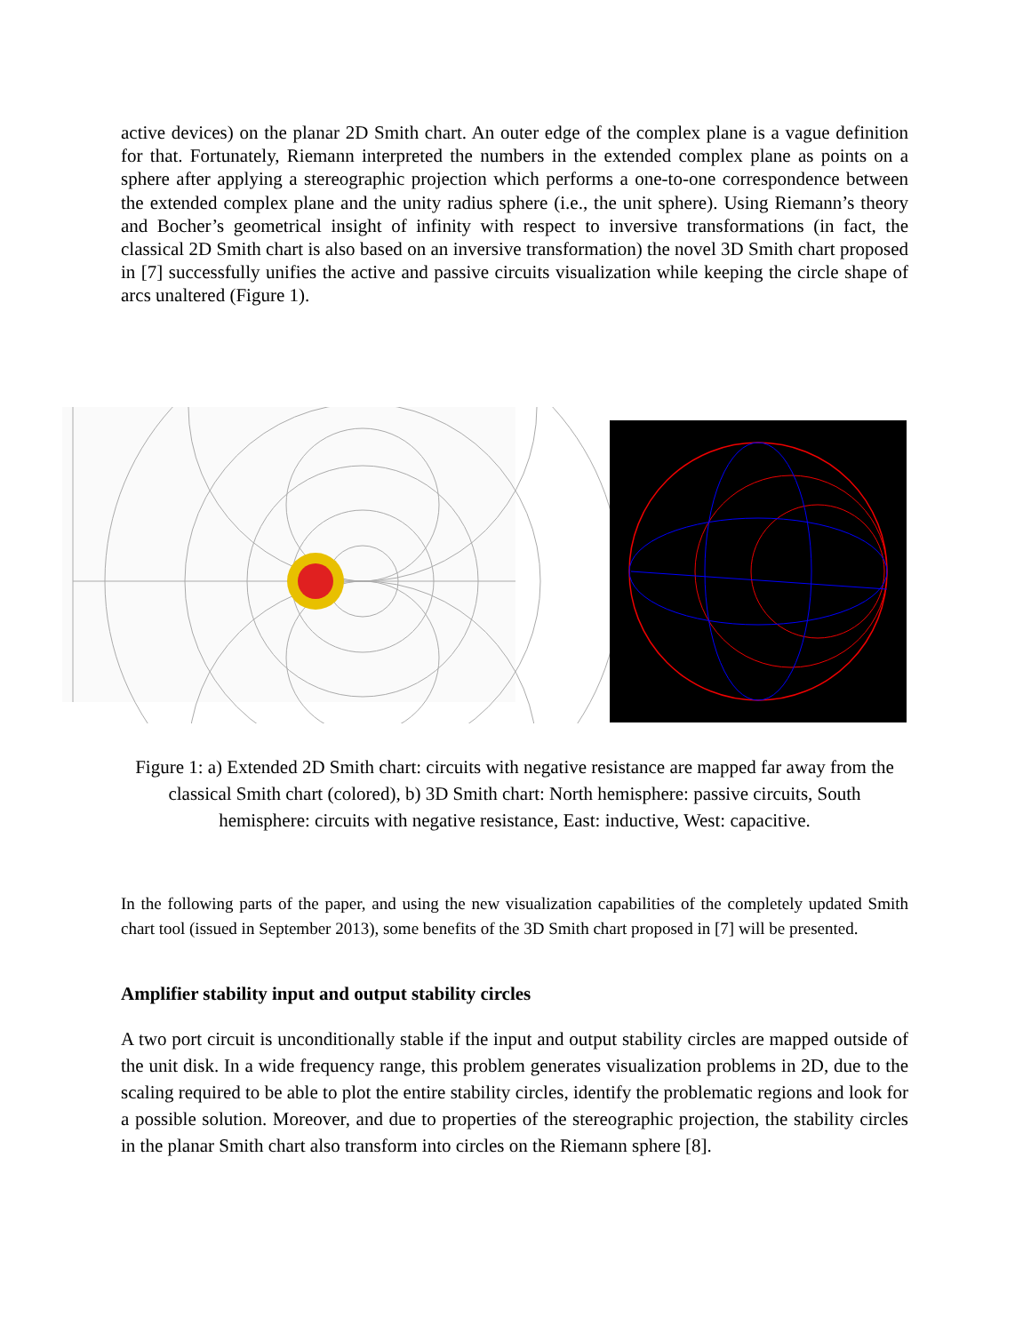active devices) on the planar 2D Smith chart. An outer edge of the complex plane is a vague definition for that. Fortunately, Riemann interpreted the numbers in the extended complex plane as points on a sphere after applying a stereographic projection which performs a one-to-one correspondence between the extended complex plane and the unity radius sphere (i.e., the unit sphere). Using Riemann’s theory and Bocher’s geometrical insight of infinity with respect to inversive transformations (in fact, the classical 2D Smith chart is also based on an inversive transformation) the novel 3D Smith chart proposed in [7] successfully unifies the active and passive circuits visualization while keeping the circle shape of arcs unaltered (Figure 1).
Figure 1: a) Extended 2D Smith chart: circuits with negative resistance are mapped far away from the classical Smith chart (colored), b) 3D Smith chart: North hemisphere: passive circuits, South hemisphere: circuits with negative resistance, East: inductive, West: capacitive.
In the following parts of the paper, and using the new visualization capabilities of the completely updated Smith chart tool (issued in September 2013), some benefits of the 3D Smith chart proposed in [7] will be presented.
Amplifier stability input and output stability circles
A two port circuit is unconditionally stable if the input and output stability circles are mapped outside of the unit disk. In a wide frequency range, this problem generates visualization problems in 2D, due to the scaling required to be able to plot the entire stability circles, identify the problematic regions and look for a possible solution. Moreover, and due to properties of the stereographic projection, the stability circles in the planar Smith chart also transform into circles on the Riemann sphere [8].